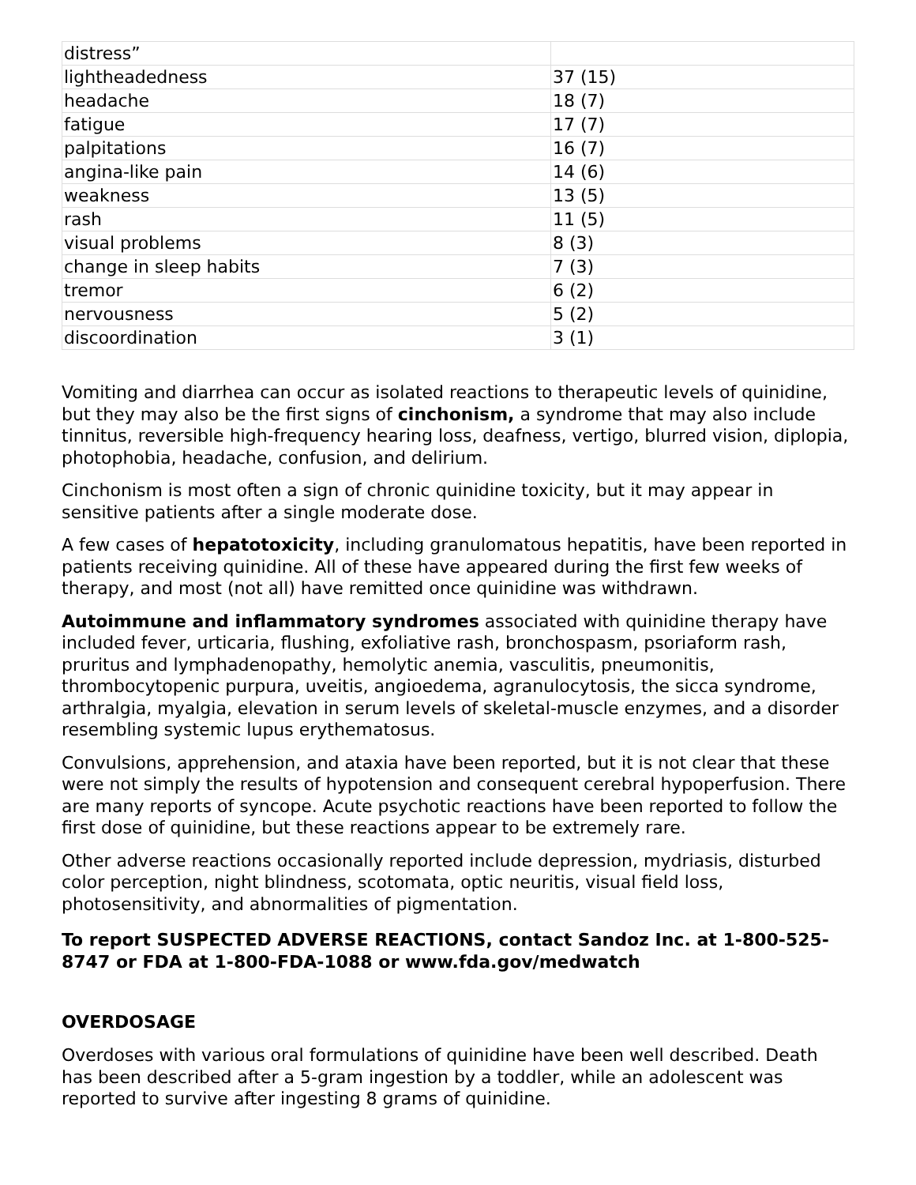| distress” | |
| lightheadedness | 37 (15) |
| headache | 18 (7) |
| fatigue | 17 (7) |
| palpitations | 16 (7) |
| angina-like pain | 14 (6) |
| weakness | 13 (5) |
| rash | 11 (5) |
| visual problems | 8 (3) |
| change in sleep habits | 7 (3) |
| tremor | 6 (2) |
| nervousness | 5 (2) |
| discoordination | 3 (1) |
Vomiting and diarrhea can occur as isolated reactions to therapeutic levels of quinidine, but they may also be the first signs of cinchonism, a syndrome that may also include tinnitus, reversible high-frequency hearing loss, deafness, vertigo, blurred vision, diplopia, photophobia, headache, confusion, and delirium.
Cinchonism is most often a sign of chronic quinidine toxicity, but it may appear in sensitive patients after a single moderate dose.
A few cases of hepatotoxicity, including granulomatous hepatitis, have been reported in patients receiving quinidine. All of these have appeared during the first few weeks of therapy, and most (not all) have remitted once quinidine was withdrawn.
Autoimmune and inflammatory syndromes associated with quinidine therapy have included fever, urticaria, flushing, exfoliative rash, bronchospasm, psoriaform rash, pruritus and lymphadenopathy, hemolytic anemia, vasculitis, pneumonitis, thrombocytopenic purpura, uveitis, angioedema, agranulocytosis, the sicca syndrome, arthralgia, myalgia, elevation in serum levels of skeletal-muscle enzymes, and a disorder resembling systemic lupus erythematosus.
Convulsions, apprehension, and ataxia have been reported, but it is not clear that these were not simply the results of hypotension and consequent cerebral hypoperfusion. There are many reports of syncope. Acute psychotic reactions have been reported to follow the first dose of quinidine, but these reactions appear to be extremely rare.
Other adverse reactions occasionally reported include depression, mydriasis, disturbed color perception, night blindness, scotomata, optic neuritis, visual field loss, photosensitivity, and abnormalities of pigmentation.
To report SUSPECTED ADVERSE REACTIONS, contact Sandoz Inc. at 1-800-525-8747 or FDA at 1-800-FDA-1088 or www.fda.gov/medwatch
OVERDOSAGE
Overdoses with various oral formulations of quinidine have been well described. Death has been described after a 5-gram ingestion by a toddler, while an adolescent was reported to survive after ingesting 8 grams of quinidine.